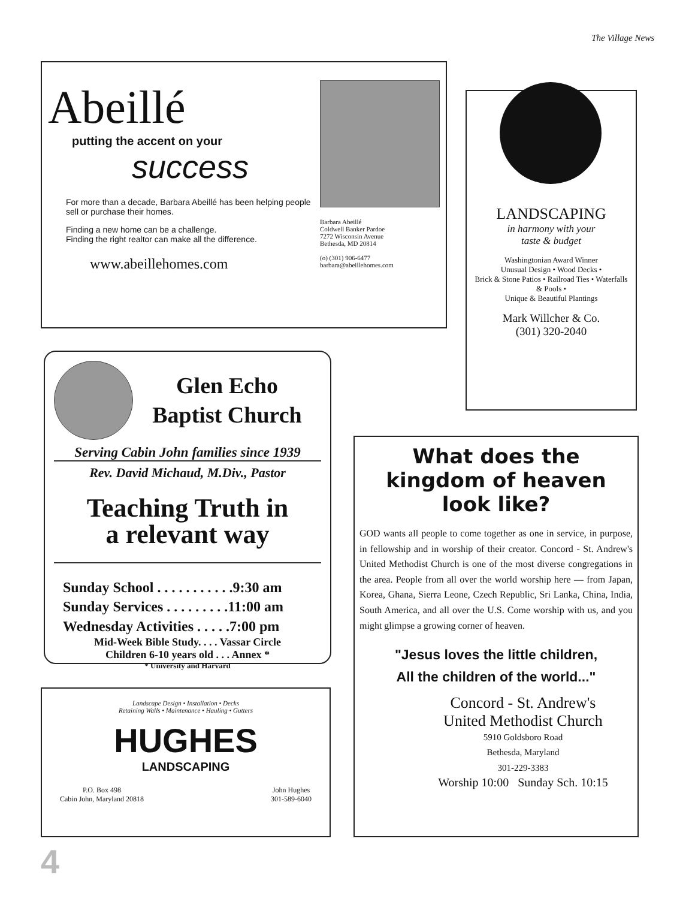The Village News
Abeillé
putting the accent on your
success
For more than a decade, Barbara Abeillé has been helping people sell or purchase their homes.
Finding a new home can be a challenge.
Finding the right realtor can make all the difference.
www.abeillehomes.com
Barbara Abeillé
Coldwell Banker Pardoe
7272 Wisconsin Avenue
Bethesda, MD 20814
(o) (301) 906-6477
barbara@abeillehomes.com
LANDSCAPING
in harmony with your
taste & budget
Washingtonian Award Winner
Unusual Design • Wood Decks •
Brick & Stone Patios • Railroad Ties • Waterfalls & Pools •
Unique & Beautiful Plantings
Mark Willcher & Co.
(301) 320-2040
Glen Echo
Baptist Church
Serving Cabin John families since 1939
Rev. David Michaud, M.Div., Pastor
Teaching Truth in
a relevant way
Sunday School . . . . . . . . . . .9:30 am
Sunday Services . . . . . . . . .11:00 am
Wednesday Activities . . . . .7:00 pm
Mid-Week Bible Study. . . . Vassar Circle
Children 6-10 years old . . . Annex *
* University and Harvard
What does the kingdom of heaven look like?
GOD wants all people to come together as one in service, in purpose, in fellowship and in worship of their creator. Concord - St. Andrew's United Methodist Church is one of the most diverse congregations in the area. People from all over the world worship here — from Japan, Korea, Ghana, Sierra Leone, Czech Republic, Sri Lanka, China, India, South America, and all over the U.S. Come worship with us, and you might glimpse a growing corner of heaven.
"Jesus loves the little children,
All the children of the world..."
Concord - St. Andrew's
United Methodist Church
5910 Goldsboro Road
Bethesda, Maryland
301-229-3383
Worship 10:00 Sunday Sch. 10:15
Landscape Design • Installation • Decks
Retaining Walls • Maintenance • Hauling • Gutters
HUGHES
LANDSCAPING
P.O. Box 498
Cabin John, Maryland 20818 John Hughes
301-589-6040
4